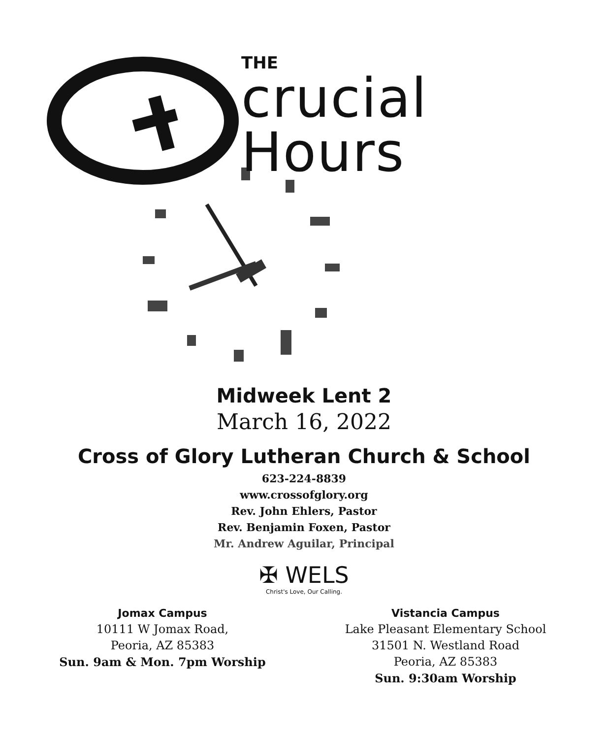THE
crucial
Hours
Midweek Lent 2
March 16, 2022
Cross of Glory Lutheran Church & School
623-224-8839
www.crossofglory.org
Rev. John Ehlers, Pastor
Rev. Benjamin Foxen, Pastor
Mr. Andrew Aguilar, Principal
✠ WELS
Christ's Love, Our Calling.
Jomax Campus
10111 W Jomax Road,
Peoria, AZ 85383
Sun. 9am & Mon. 7pm Worship
Vistancia Campus
Lake Pleasant Elementary School
31501 N. Westland Road
Peoria, AZ 85383
Sun. 9:30am Worship